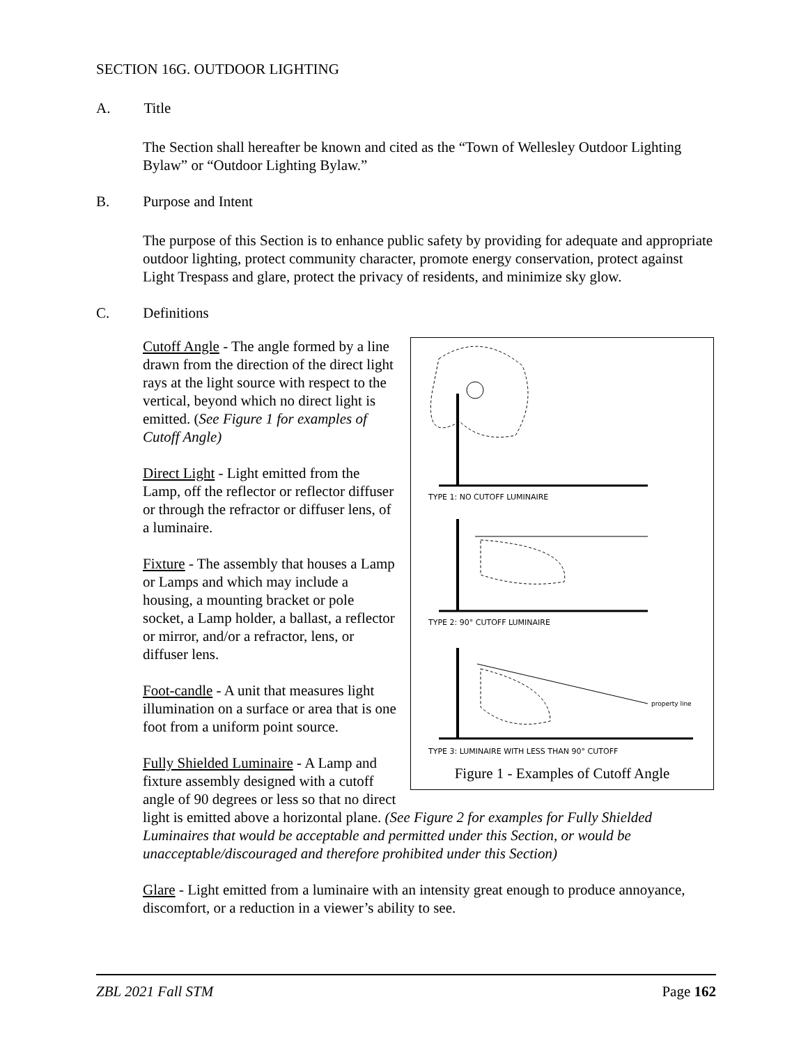SECTION 16G. OUTDOOR LIGHTING
A. Title
The Section shall hereafter be known and cited as the “Town of Wellesley Outdoor Lighting Bylaw” or “Outdoor Lighting Bylaw.”
B. Purpose and Intent
The purpose of this Section is to enhance public safety by providing for adequate and appropriate outdoor lighting, protect community character, promote energy conservation, protect against Light Trespass and glare, protect the privacy of residents, and minimize sky glow.
C. Definitions
TYPE 1: NO CUTOFF LUMINAIRE
TYPE 2: 90° CUTOFF LUMINAIRE
property line
TYPE 3: LUMINAIRE WITH LESS THAN 90° CUTOFF
Figure 1 - Examples of Cutoff Angle
Cutoff Angle - The angle formed by a line drawn from the direction of the direct light rays at the light source with respect to the vertical, beyond which no direct light is emitted. (See Figure 1 for examples of Cutoff Angle)
Direct Light - Light emitted from the Lamp, off the reflector or reflector diffuser or through the refractor or diffuser lens, of a luminaire.
Fixture - The assembly that houses a Lamp or Lamps and which may include a housing, a mounting bracket or pole socket, a Lamp holder, a ballast, a reflector or mirror, and/or a refractor, lens, or diffuser lens.
Foot-candle - A unit that measures light illumination on a surface or area that is one foot from a uniform point source.
Fully Shielded Luminaire - A Lamp and fixture assembly designed with a cutoff angle of 90 degrees or less so that no direct light is emitted above a horizontal plane. (See Figure 2 for examples for Fully Shielded Luminaires that would be acceptable and permitted under this Section, or would be unacceptable/discouraged and therefore prohibited under this Section)
Glare - Light emitted from a luminaire with an intensity great enough to produce annoyance, discomfort, or a reduction in a viewer’s ability to see.
ZBL 2021 Fall STM Page 162